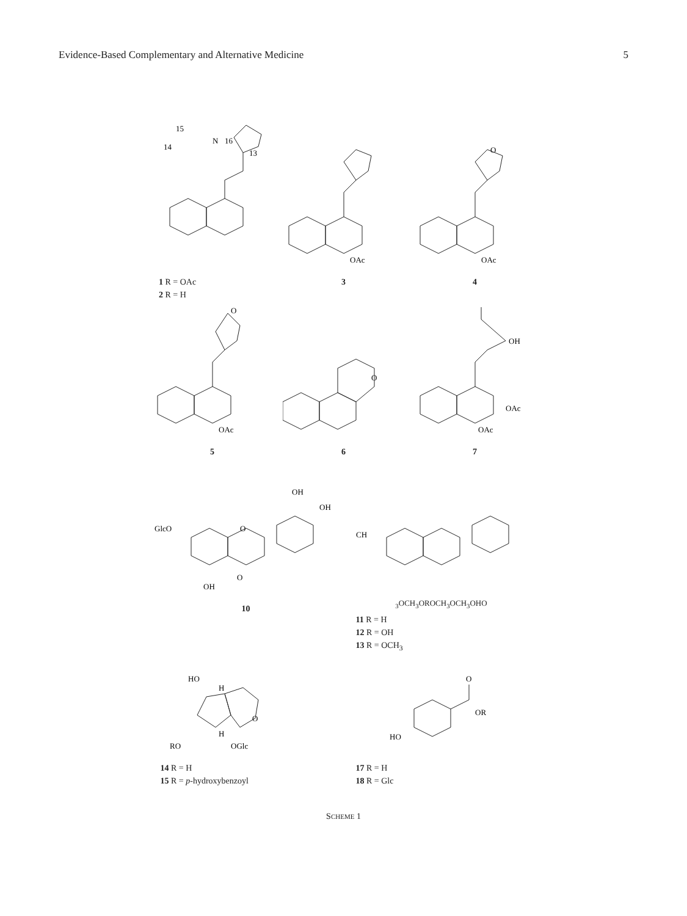Evidence-Based Complementary and Alternative Medicine 5
N
15
14
16
13
1 R = OAc
2 R = H
OAc
3
O
OAc
4
O
OAc
5
O
6
OH
OAc
OAc
7
GlcO
O
OH
OH
OH
O
10
CH3O
CH3O
R
OCH3
OCH3
OH
O
11 R = H
12 R = OH
13 R = OCH<sub>3</sub>
HO
H
O
H
RO
OGlc
14 R = H
15 R = p-hydroxybenzoyl
O
OR
HO
17 R = H
18 R = Glc
SCHEME 1